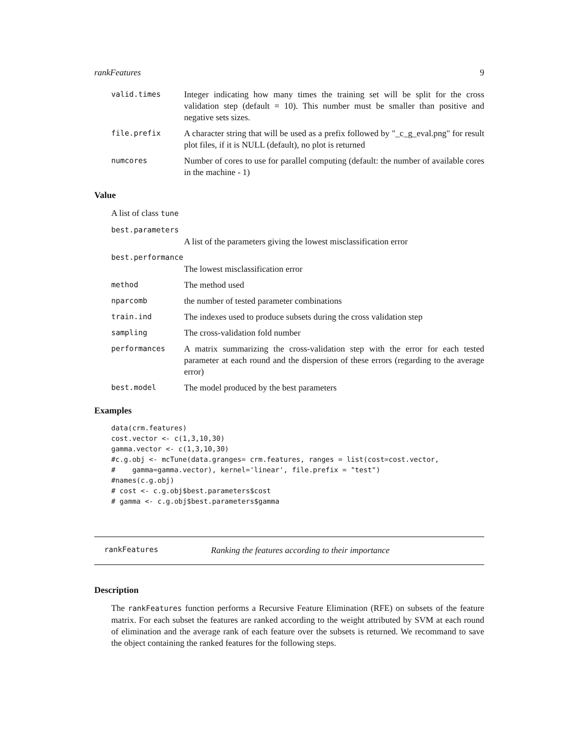rankFeatures 9
valid.times
Integer indicating how many times the training set will be split for the cross validation step (default = 10). This number must be smaller than positive and negative sets sizes.
file.prefix
A character string that will be used as a prefix followed by "_c_g_eval.png" for result plot files, if it is NULL (default), no plot is returned
numcores
Number of cores to use for parallel computing (default: the number of available cores in the machine - 1)
Value
A list of class tune
best.parameters
A list of the parameters giving the lowest misclassification error
best.performance
The lowest misclassification error
method
The method used
nparcomb
the number of tested parameter combinations
train.ind
The indexes used to produce subsets during the cross validation step
sampling
The cross-validation fold number
performances
A matrix summarizing the cross-validation step with the error for each tested parameter at each round and the dispersion of these errors (regarding to the average error)
best.model
The model produced by the best parameters
Examples
data(crm.features)
cost.vector <- c(1,3,10,30)
gamma.vector <- c(1,3,10,30)
#c.g.obj <- mcTune(data.granges= crm.features, ranges = list(cost=cost.vector,
#    gamma=gamma.vector), kernel='linear', file.prefix = "test")
#names(c.g.obj)
# cost <- c.g.obj$best.parameters$cost
# gamma <- c.g.obj$best.parameters$gamma
rankFeatures
Ranking the features according to their importance
Description
The rankFeatures function performs a Recursive Feature Elimination (RFE) on subsets of the feature matrix. For each subset the features are ranked according to the weight attributed by SVM at each round of elimination and the average rank of each feature over the subsets is returned. We recommand to save the object containing the ranked features for the following steps.